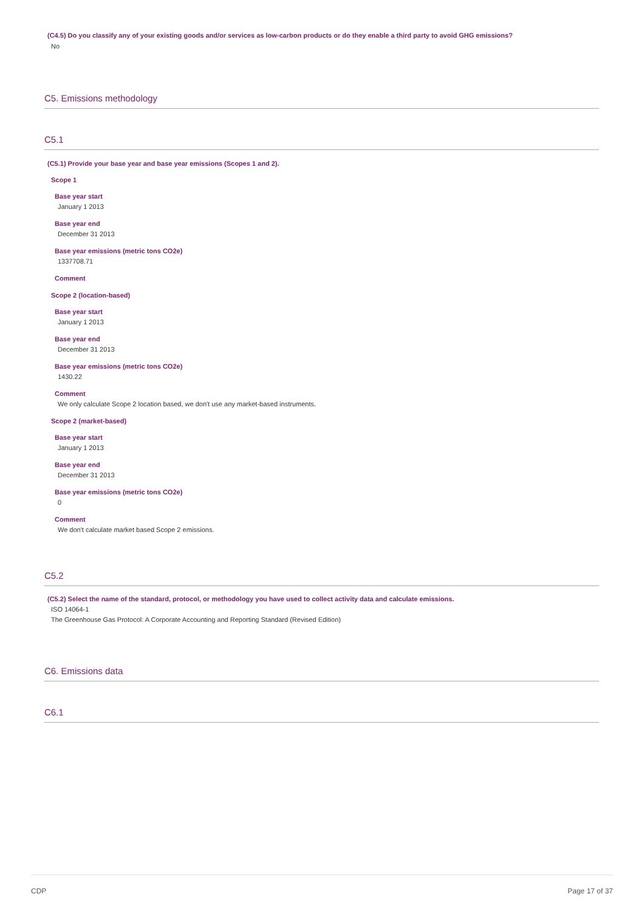(C4.5) Do you classify any of your existing goods and/or services as low-carbon products or do they enable a third party to avoid GHG emissions?
No
C5. Emissions methodology
C5.1
(C5.1) Provide your base year and base year emissions (Scopes 1 and 2).
Scope 1
Base year start
January 1 2013
Base year end
December 31 2013
Base year emissions (metric tons CO2e)
1337708.71
Comment
Scope 2 (location-based)
Base year start
January 1 2013
Base year end
December 31 2013
Base year emissions (metric tons CO2e)
1430.22
Comment
We only calculate Scope 2 location based, we don't use any market-based instruments.
Scope 2 (market-based)
Base year start
January 1 2013
Base year end
December 31 2013
Base year emissions (metric tons CO2e)
0
Comment
We don't calculate market based Scope 2 emissions.
C5.2
(C5.2) Select the name of the standard, protocol, or methodology you have used to collect activity data and calculate emissions.
ISO 14064-1
The Greenhouse Gas Protocol: A Corporate Accounting and Reporting Standard (Revised Edition)
C6. Emissions data
C6.1
CDP Page 17 of 37